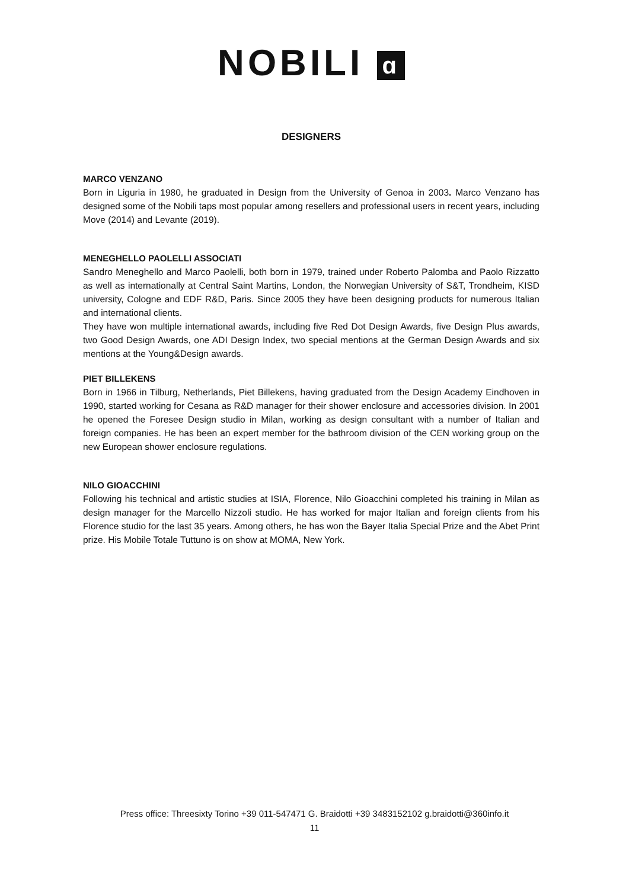NOBILI ɑ
DESIGNERS
MARCO VENZANO
Born in Liguria in 1980, he graduated in Design from the University of Genoa in 2003. Marco Venzano has designed some of the Nobili taps most popular among resellers and professional users in recent years, including Move (2014) and Levante (2019).
MENEGHELLO PAOLELLI ASSOCIATI
Sandro Meneghello and Marco Paolelli, both born in 1979, trained under Roberto Palomba and Paolo Rizzatto as well as internationally at Central Saint Martins, London, the Norwegian University of S&T, Trondheim, KISD university, Cologne and EDF R&D, Paris. Since 2005 they have been designing products for numerous Italian and international clients.
They have won multiple international awards, including five Red Dot Design Awards, five Design Plus awards, two Good Design Awards, one ADI Design Index, two special mentions at the German Design Awards and six mentions at the Young&Design awards.
PIET BILLEKENS
Born in 1966 in Tilburg, Netherlands, Piet Billekens, having graduated from the Design Academy Eindhoven in 1990, started working for Cesana as R&D manager for their shower enclosure and accessories division. In 2001 he opened the Foresee Design studio in Milan, working as design consultant with a number of Italian and foreign companies. He has been an expert member for the bathroom division of the CEN working group on the new European shower enclosure regulations.
NILO GIOACCHINI
Following his technical and artistic studies at ISIA, Florence, Nilo Gioacchini completed his training in Milan as design manager for the Marcello Nizzoli studio. He has worked for major Italian and foreign clients from his Florence studio for the last 35 years. Among others, he has won the Bayer Italia Special Prize and the Abet Print prize. His Mobile Totale Tuttuno is on show at MOMA, New York.
Press office: Threesixty Torino +39 011-547471 G. Braidotti +39 3483152102 g.braidotti@360info.it
11